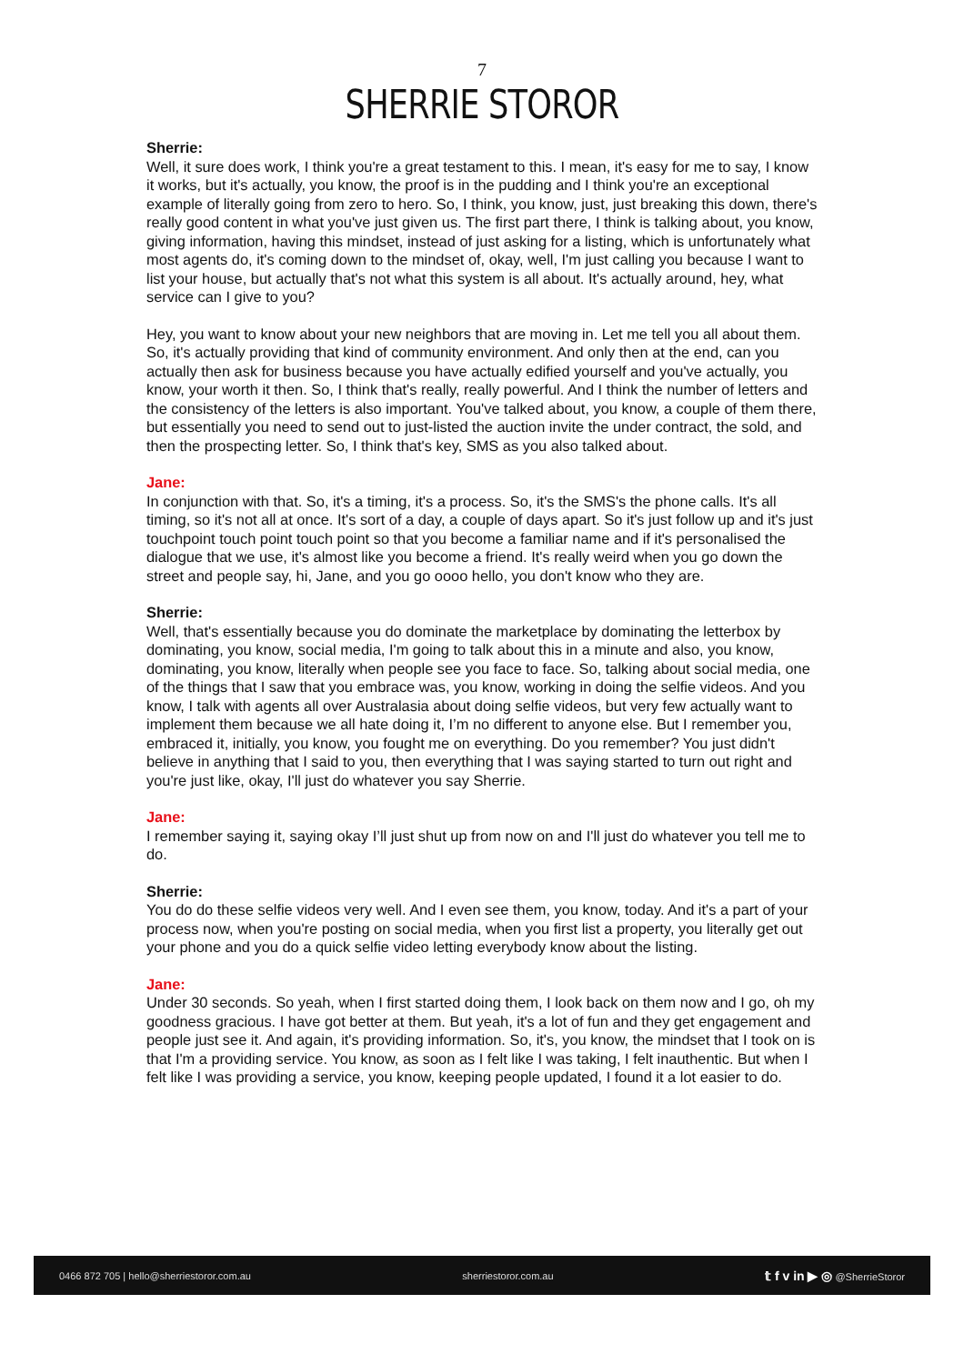7
SHERRIE STOROR
Sherrie:
Well, it sure does work, I think you're a great testament to this. I mean, it's easy for me to say, I know it works, but it's actually, you know, the proof is in the pudding and I think you're an exceptional example of literally going from zero to hero. So, I think, you know, just, just breaking this down, there's really good content in what you've just given us. The first part there, I think is talking about, you know, giving information, having this mindset, instead of just asking for a listing, which is unfortunately what most agents do, it's coming down to the mindset of, okay, well, I'm just calling you because I want to list your house, but actually that's not what this system is all about. It's actually around, hey, what service can I give to you?
Hey, you want to know about your new neighbors that are moving in. Let me tell you all about them. So, it's actually providing that kind of community environment. And only then at the end, can you actually then ask for business because you have actually edified yourself and you've actually, you know, your worth it then. So, I think that's really, really powerful. And I think the number of letters and the consistency of the letters is also important. You've talked about, you know, a couple of them there, but essentially you need to send out to just-listed the auction invite the under contract, the sold, and then the prospecting letter. So, I think that's key, SMS as you also talked about.
Jane:
In conjunction with that. So, it's a timing, it's a process. So, it's the SMS's the phone calls. It's all timing, so it's not all at once. It's sort of a day, a couple of days apart. So it's just follow up and it's just touchpoint touch point touch point so that you become a familiar name and if it's personalised the dialogue that we use, it's almost like you become a friend. It's really weird when you go down the street and people say, hi, Jane, and you go oooo hello, you don't know who they are.
Sherrie:
Well, that's essentially because you do dominate the marketplace by dominating the letterbox by dominating, you know, social media, I'm going to talk about this in a minute and also, you know, dominating, you know, literally when people see you face to face. So, talking about social media, one of the things that I saw that you embrace was, you know, working in doing the selfie videos. And you know, I talk with agents all over Australasia about doing selfie videos, but very few actually want to implement them because we all hate doing it, I’m no different to anyone else. But I remember you, embraced it, initially, you know, you fought me on everything. Do you remember? You just didn't believe in anything that I said to you, then everything that I was saying started to turn out right and you're just like, okay, I'll just do whatever you say Sherrie.
Jane:
I remember saying it, saying okay I’ll just shut up from now on and I'll just do whatever you tell me to do.
Sherrie:
You do do these selfie videos very well. And I even see them, you know, today. And it's a part of your process now, when you're posting on social media, when you first list a property, you literally get out your phone and you do a quick selfie video letting everybody know about the listing.
Jane:
Under 30 seconds. So yeah, when I first started doing them, I look back on them now and I go, oh my goodness gracious. I have got better at them. But yeah, it's a lot of fun and they get engagement and people just see it. And again, it's providing information. So, it's, you know, the mindset that I took on is that I'm a providing service. You know, as soon as I felt like I was taking, I felt inauthentic. But when I felt like I was providing a service, you know, keeping people updated, I found it a lot easier to do.
0466 872 705 | hello@sherriestoror.com.au sherriestoror.com.au 𝕥 f v in ▶ ◎ @SherrieStoror